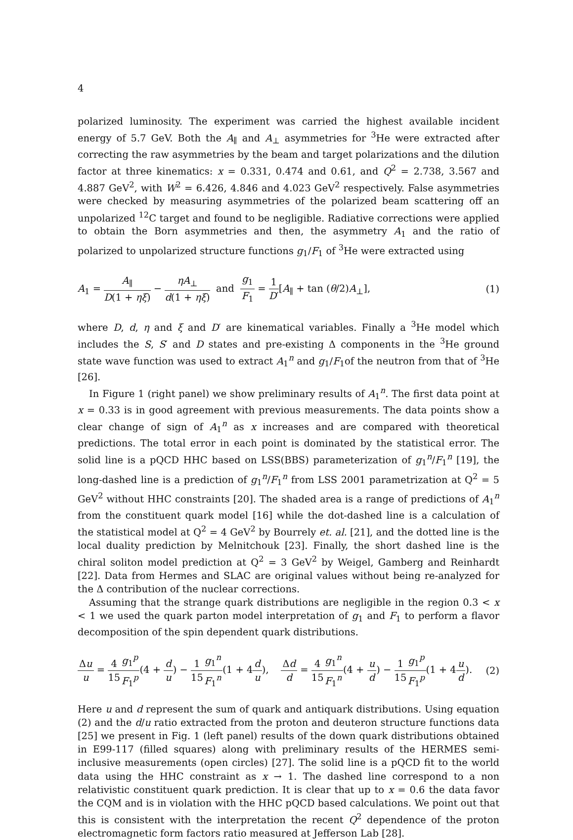4
polarized luminosity. The experiment was carried the highest available incident energy of 5.7 GeV. Both the A<sub>∥</sub> and A<sub>⊥</sub> asymmetries for <sup>3</sup>He were extracted after correcting the raw asymmetries by the beam and target polarizations and the dilution factor at three kinematics: x = 0.331, 0.474 and 0.61, and Q<sup>2</sup> = 2.738, 3.567 and 4.887 GeV<sup>2</sup>, with W<sup>2</sup> = 6.426, 4.846 and 4.023 GeV<sup>2</sup> respectively. False asymmetries were checked by measuring asymmetries of the polarized beam scattering off an unpolarized <sup>12</sup>C target and found to be negligible. Radiative corrections were applied to obtain the Born asymmetries and then, the asymmetry A<sub>1</sub> and the ratio of polarized to unpolarized structure functions g<sub>1</sub>/F<sub>1</sub> of <sup>3</sup>He were extracted using
A<sub>1</sub> = A<sub>∥</sub> D(1 + ηξ) − ηA<sub>⊥</sub> d(1 + ηξ) and g<sub>1</sub> F<sub>1</sub> = 1 D′[A<sub>∥</sub> + tan (θ/2)A<sub>⊥</sub>],
(1)
where D, d, η and ξ and D′ are kinematical variables. Finally a <sup>3</sup>He model which includes the S, S′ and D states and pre-existing Δ components in the <sup>3</sup>He ground state wave function was used to extract A<sub>1</sub><sup>n</sup> and g<sub>1</sub>/F<sub>1</sub>of the neutron from that of <sup>3</sup>He [26].
In Figure 1 (right panel) we show preliminary results of A<sub>1</sub><sup>n</sup>. The first data point at x = 0.33 is in good agreement with previous measurements. The data points show a clear change of sign of A<sub>1</sub><sup>n</sup> as x increases and are compared with theoretical predictions. The total error in each point is dominated by the statistical error. The solid line is a pQCD HHC based on LSS(BBS) parameterization of g<sub>1</sub><sup>n</sup>/F<sub>1</sub><sup>n</sup> [19], the long-dashed line is a prediction of g<sub>1</sub><sup>n</sup>/F<sub>1</sub><sup>n</sup> from LSS 2001 parametrization at Q<sup>2</sup> = 5 GeV<sup>2</sup> without HHC constraints [20]. The shaded area is a range of predictions of A<sub>1</sub><sup>n</sup> from the constituent quark model [16] while the dot-dashed line is a calculation of the statistical model at Q<sup>2</sup> = 4 GeV<sup>2</sup> by Bourrely et. al. [21], and the dotted line is the local duality prediction by Melnitchouk [23]. Finally, the short dashed line is the chiral soliton model prediction at Q<sup>2</sup> = 3 GeV<sup>2</sup> by Weigel, Gamberg and Reinhardt [22]. Data from Hermes and SLAC are original values without being re-analyzed for the Δ contribution of the nuclear corrections.
Assuming that the strange quark distributions are negligible in the region 0.3 < x < 1 we used the quark parton model interpretation of g<sub>1</sub> and F<sub>1</sub> to perform a flavor decomposition of the spin dependent quark distributions.
Δu u = 4 15 g<sub>1</sub><sup>p</sup> F<sub>1</sub><sup>p</sup>(4 + d u) − 1 15 g<sub>1</sub><sup>n</sup> F<sub>1</sub><sup>n</sup>(1 + 4d u), Δd d = 4 15 g<sub>1</sub><sup>n</sup> F<sub>1</sub><sup>n</sup>(4 + u d) − 1 15 g<sub>1</sub><sup>p</sup> F<sub>1</sub><sup>p</sup>(1 + 4u d).
(2)
Here u and d represent the sum of quark and antiquark distributions. Using equation (2) and the d/u ratio extracted from the proton and deuteron structure functions data [25] we present in Fig. 1 (left panel) results of the down quark distributions obtained in E99-117 (filled squares) along with preliminary results of the HERMES semi-inclusive measurements (open circles) [27]. The solid line is a pQCD fit to the world data using the HHC constraint as x → 1. The dashed line correspond to a non relativistic constituent quark prediction. It is clear that up to x = 0.6 the data favor the CQM and is in violation with the HHC pQCD based calculations. We point out that this is consistent with the interpretation the recent Q<sup>2</sup> dependence of the proton electromagnetic form factors ratio measured at Jefferson Lab [28].